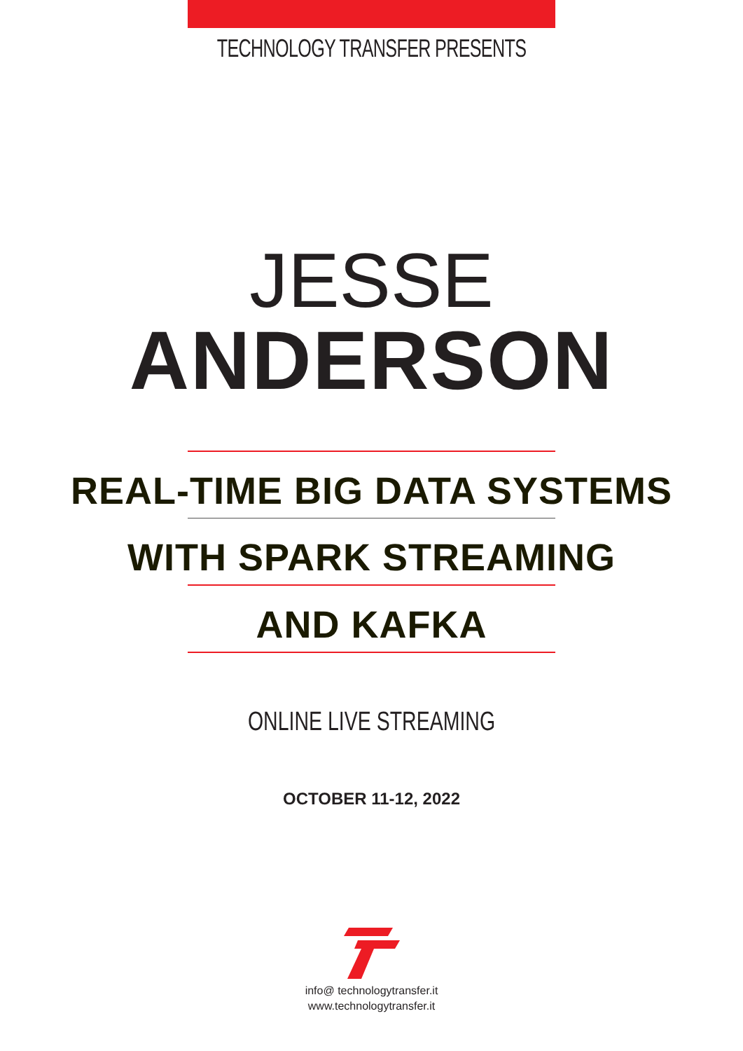TECHNOLOGY TRANSFER PRESENTS
JESSE
ANDERSON
REAL-TIME BIG DATA SYSTEMS
WITH SPARK STREAMING
AND KAFKA
ONLINE LIVE STREAMING
OCTOBER 11-12, 2022
info@ technologytransfer.it
www.technologytransfer.it